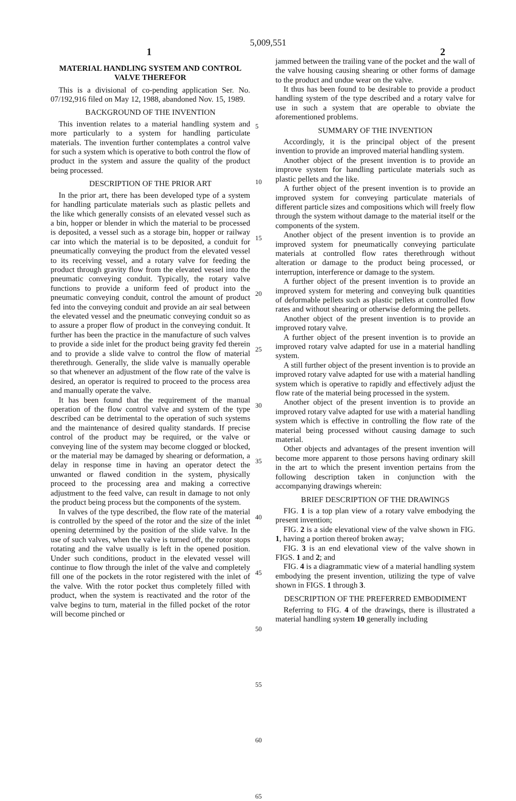5,009,551
1 2
MATERIAL HANDLING SYSTEM AND CONTROL VALVE THEREFOR
This is a divisional of co-pending application Ser. No. 07/192,916 filed on May 12, 1988, abandoned Nov. 15, 1989.
BACKGROUND OF THE INVENTION
This invention relates to a material handling system and more particularly to a system for handling particulate materials. The invention further contemplates a control valve for such a system which is operative to both control the flow of product in the system and assure the quality of the product being processed.
DESCRIPTION OF THE PRIOR ART
In the prior art, there has been developed type of a system for handling particulate materials such as plastic pellets and the like which generally consists of an elevated vessel such as a bin, hopper or blender in which the material to be processed is deposited, a vessel such as a storage bin, hopper or railway car into which the material is to be deposited, a conduit for pneumatically conveying the product from the elevated vessel to its receiving vessel, and a rotary valve for feeding the product through gravity flow from the elevated vessel into the pneumatic conveying conduit. Typically, the rotary valve functions to provide a uniform feed of product into the pneumatic conveying conduit, control the amount of product fed into the conveying conduit and provide an air seal between the elevated vessel and the pneumatic conveying conduit so as to assure a proper flow of product in the conveying conduit. It further has been the practice in the manufacture of such valves to provide a side inlet for the product being gravity fed therein and to provide a slide valve to control the flow of material therethrough. Generally, the slide valve is manually operable so that whenever an adjustment of the flow rate of the valve is desired, an operator is required to proceed to the process area and manually operate the valve.
It has been found that the requirement of the manual operation of the flow control valve and system of the type described can be detrimental to the operation of such systems and the maintenance of desired quality standards. If precise control of the product may be required, or the valve or conveying line of the system may become clogged or blocked, or the material may be damaged by shearing or deformation, a delay in response time in having an operator detect the unwanted or flawed condition in the system, physically proceed to the processing area and making a corrective adjustment to the feed valve, can result in damage to not only the product being process but the components of the system.
In valves of the type described, the flow rate of the material is controlled by the speed of the rotor and the size of the inlet opening determined by the position of the slide valve. In the use of such valves, when the valve is turned off, the rotor stops rotating and the valve usually is left in the opened position. Under such conditions, product in the elevated vessel will continue to flow through the inlet of the valve and completely fill one of the pockets in the rotor registered with the inlet of the valve. With the rotor pocket thus completely filled with product, when the system is reactivated and the rotor of the valve begins to turn, material in the filled pocket of the rotor will become pinched or
5
10
15
20
25
30
35
40
45
50
55
60
65
jammed between the trailing vane of the pocket and the wall of the valve housing causing shearing or other forms of damage to the product and undue wear on the valve.
It thus has been found to be desirable to provide a product handling system of the type described and a rotary valve for use in such a system that are operable to obviate the aforementioned problems.
SUMMARY OF THE INVENTION
Accordingly, it is the principal object of the present invention to provide an improved material handling system.
Another object of the present invention is to provide an improve system for handling particulate materials such as plastic pellets and the like.
A further object of the present invention is to provide an improved system for conveying particulate materials of different particle sizes and compositions which will freely flow through the system without damage to the material itself or the components of the system.
Another object of the present invention is to provide an improved system for pneumatically conveying particulate materials at controlled flow rates therethrough without alteration or damage to the product being processed, or interruption, interference or damage to the system.
A further object of the present invention is to provide an improved system for metering and conveying bulk quantities of deformable pellets such as plastic pellets at controlled flow rates and without shearing or otherwise deforming the pellets.
Another object of the present invention is to provide an improved rotary valve.
A further object of the present invention is to provide an improved rotary valve adapted for use in a material handling system.
A still further object of the present invention is to provide an improved rotary valve adapted for use with a material handling system which is operative to rapidly and effectively adjust the flow rate of the material being processed in the system.
Another object of the present invention is to provide an improved rotary valve adapted for use with a material handling system which is effective in controlling the flow rate of the material being processed without causing damage to such material.
Other objects and advantages of the present invention will become more apparent to those persons having ordinary skill in the art to which the present invention pertains from the following description taken in conjunction with the accompanying drawings wherein:
BRIEF DESCRIPTION OF THE DRAWINGS
FIG. 1 is a top plan view of a rotary valve embodying the present invention;
FIG. 2 is a side elevational view of the valve shown in FIG. 1, having a portion thereof broken away;
FIG. 3 is an end elevational view of the valve shown in FIGS. 1 and 2; and
FIG. 4 is a diagrammatic view of a material handling system embodying the present invention, utilizing the type of valve shown in FIGS. 1 through 3.
DESCRIPTION OF THE PREFERRED EMBODIMENT
Referring to FIG. 4 of the drawings, there is illustrated a material handling system 10 generally including